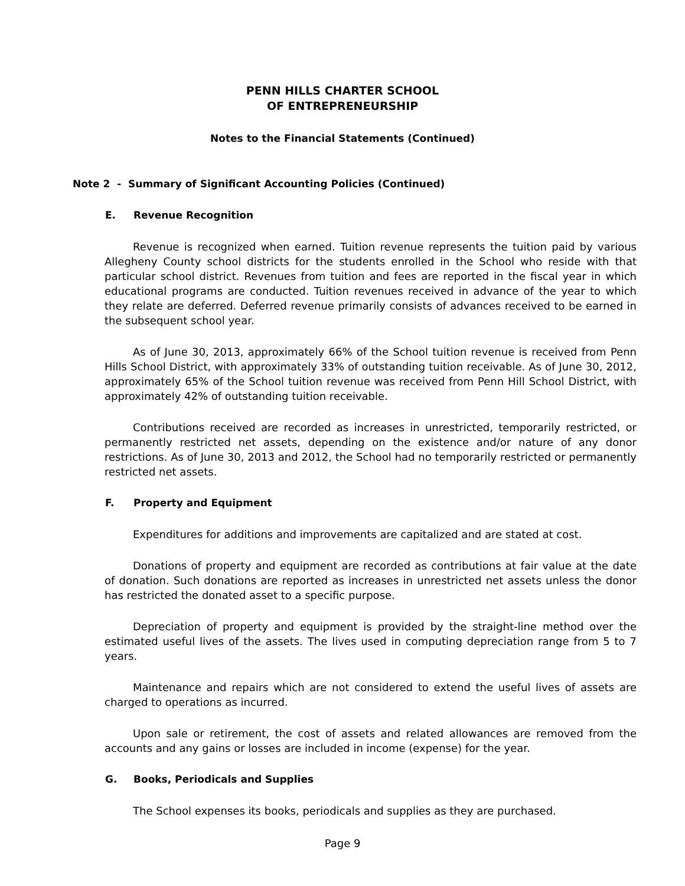PENN HILLS CHARTER SCHOOL
OF ENTREPRENEURSHIP
Notes to the Financial Statements (Continued)
Note 2 - Summary of Significant Accounting Policies (Continued)
E. Revenue Recognition
Revenue is recognized when earned. Tuition revenue represents the tuition paid by various Allegheny County school districts for the students enrolled in the School who reside with that particular school district. Revenues from tuition and fees are reported in the fiscal year in which educational programs are conducted. Tuition revenues received in advance of the year to which they relate are deferred. Deferred revenue primarily consists of advances received to be earned in the subsequent school year.
As of June 30, 2013, approximately 66% of the School tuition revenue is received from Penn Hills School District, with approximately 33% of outstanding tuition receivable. As of June 30, 2012, approximately 65% of the School tuition revenue was received from Penn Hill School District, with approximately 42% of outstanding tuition receivable.
Contributions received are recorded as increases in unrestricted, temporarily restricted, or permanently restricted net assets, depending on the existence and/or nature of any donor restrictions. As of June 30, 2013 and 2012, the School had no temporarily restricted or permanently restricted net assets.
F. Property and Equipment
Expenditures for additions and improvements are capitalized and are stated at cost.
Donations of property and equipment are recorded as contributions at fair value at the date of donation. Such donations are reported as increases in unrestricted net assets unless the donor has restricted the donated asset to a specific purpose.
Depreciation of property and equipment is provided by the straight-line method over the estimated useful lives of the assets. The lives used in computing depreciation range from 5 to 7 years.
Maintenance and repairs which are not considered to extend the useful lives of assets are charged to operations as incurred.
Upon sale or retirement, the cost of assets and related allowances are removed from the accounts and any gains or losses are included in income (expense) for the year.
G. Books, Periodicals and Supplies
The School expenses its books, periodicals and supplies as they are purchased.
Page 9